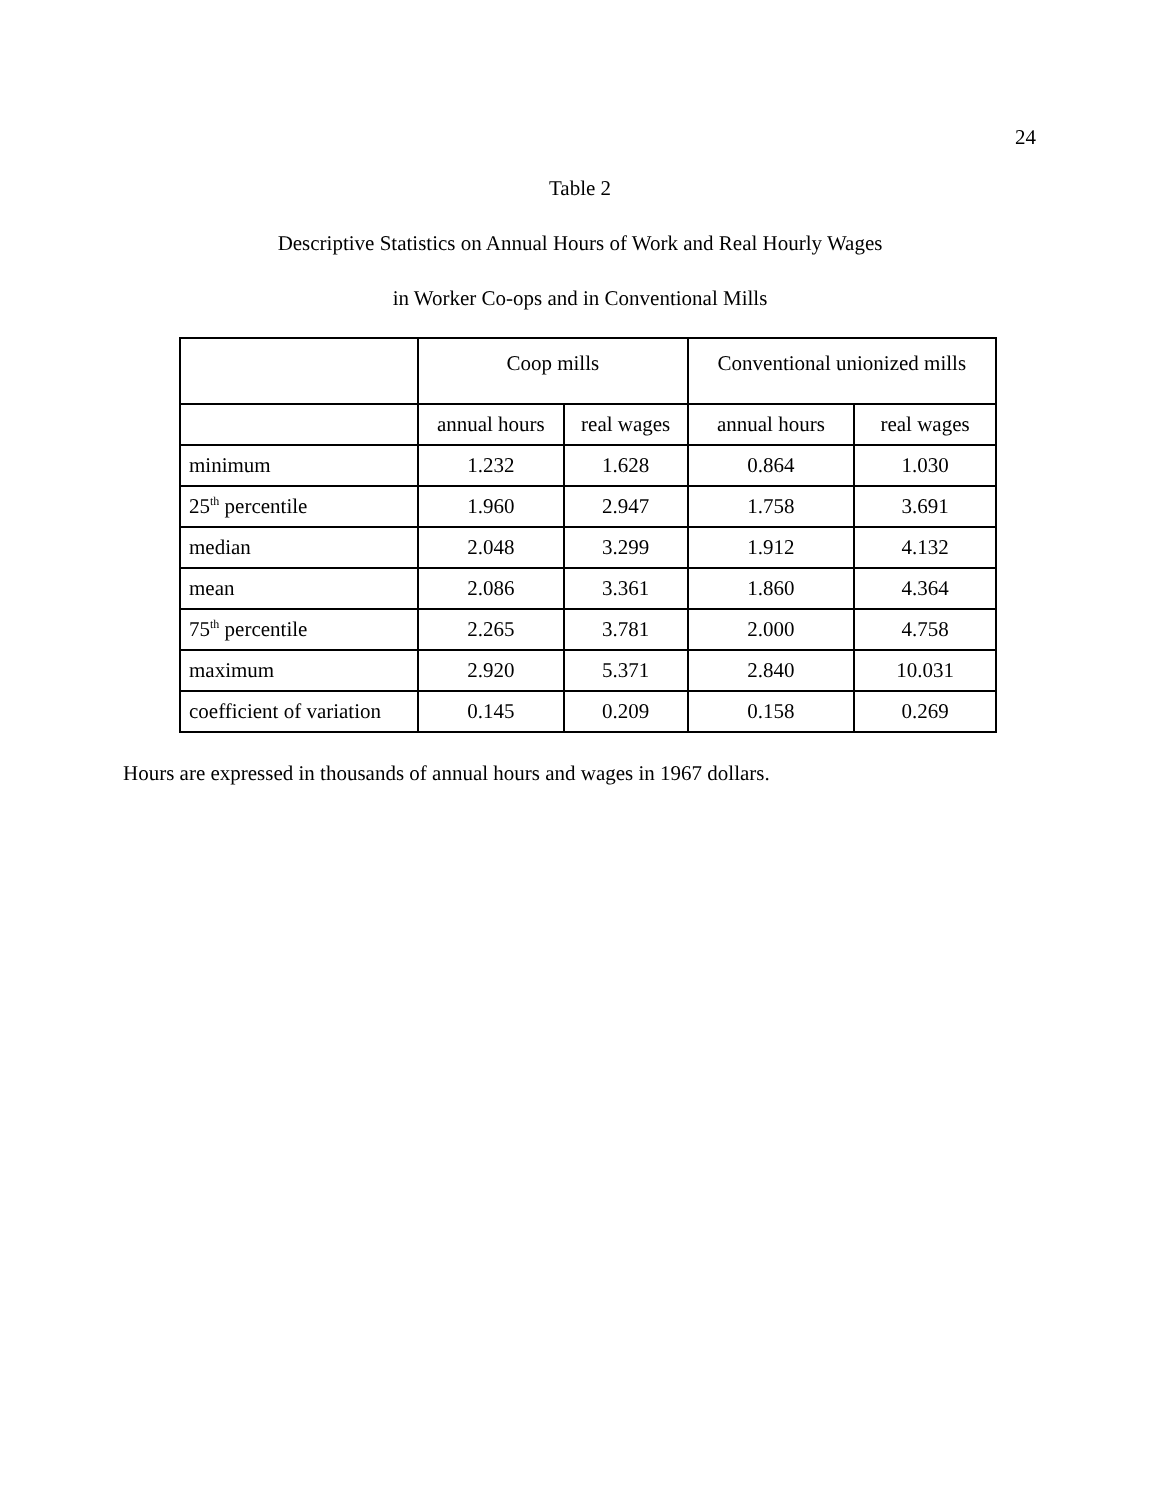24
Table 2
Descriptive Statistics on Annual Hours of Work and Real Hourly Wages
in Worker Co-ops and in Conventional Mills
| | Coop mills | | Conventional unionized mills | |
| | annual hours | real wages | annual hours | real wages |
| minimum | 1.232 | 1.628 | 0.864 | 1.030 |
| 25<sup>th</sup> percentile | 1.960 | 2.947 | 1.758 | 3.691 |
| median | 2.048 | 3.299 | 1.912 | 4.132 |
| mean | 2.086 | 3.361 | 1.860 | 4.364 |
| 75<sup>th</sup> percentile | 2.265 | 3.781 | 2.000 | 4.758 |
| maximum | 2.920 | 5.371 | 2.840 | 10.031 |
| coefficient of variation | 0.145 | 0.209 | 0.158 | 0.269 |
Hours are expressed in thousands of annual hours and wages in 1967 dollars.